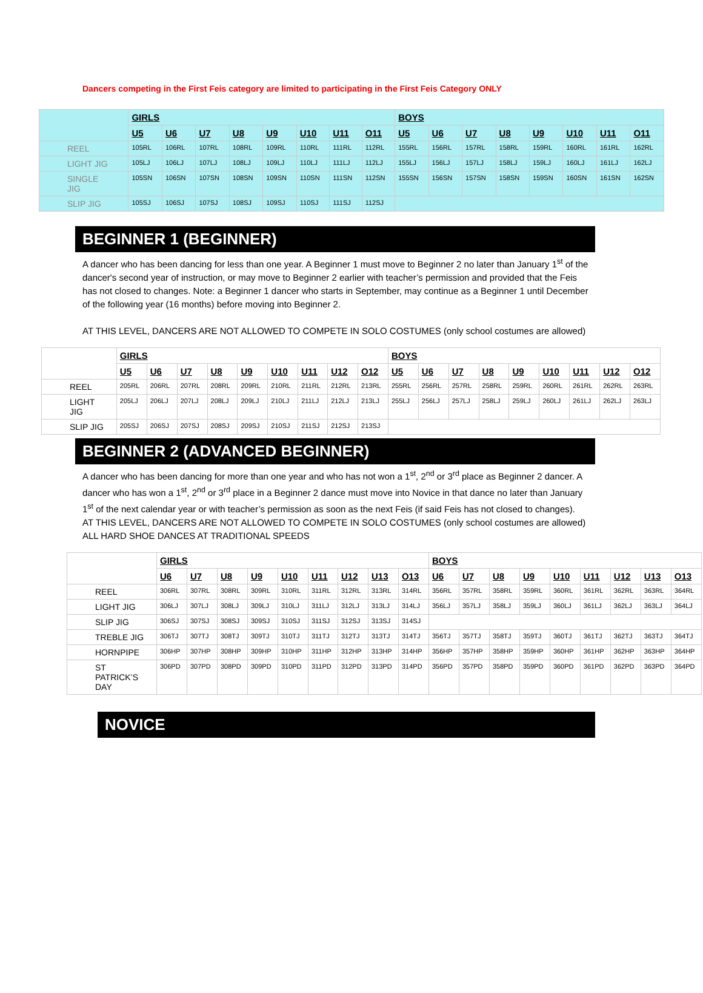Dancers competing in the First Feis category are limited to participating in the First Feis Category ONLY
| | GIRLS | | | | | | | | BOYS | | | | | | | |
| | U5 | U6 | U7 | U8 | U9 | U10 | U11 | O11 | U5 | U6 | U7 | U8 | U9 | U10 | U11 | O11 |
| REEL | 105RL | 106RL | 107RL | 108RL | 109RL | 110RL | 111RL | 112RL | 155RL | 156RL | 157RL | 158RL | 159RL | 160RL | 161RL | 162RL |
| LIGHT JIG | 105LJ | 106LJ | 107LJ | 108LJ | 109LJ | 110LJ | 111LJ | 112LJ | 155LJ | 156LJ | 157LJ | 158LJ | 159LJ | 160LJ | 161LJ | 162LJ |
| SINGLE JIG | 105SN | 106SN | 107SN | 108SN | 109SN | 110SN | 111SN | 112SN | 155SN | 156SN | 157SN | 158SN | 159SN | 160SN | 161SN | 162SN |
| SLIP JIG | 105SJ | 106SJ | 107SJ | 108SJ | 109SJ | 110SJ | 111SJ | 112SJ | | | | | | | | |
BEGINNER 1 (BEGINNER)
A dancer who has been dancing for less than one year. A Beginner 1 must move to Beginner 2 no later than January 1<sup>st</sup> of the dancer's second year of instruction, or may move to Beginner 2 earlier with teacher’s permission and provided that the Feis has not closed to changes. Note: a Beginner 1 dancer who starts in September, may continue as a Beginner 1 until December of the following year (16 months) before moving into Beginner 2.
AT THIS LEVEL, DANCERS ARE NOT ALLOWED TO COMPETE IN SOLO COSTUMES (only school costumes are allowed)
| | GIRLS | | | | | | | | | BOYS | | | | | | | | |
| | U5 | U6 | U7 | U8 | U9 | U10 | U11 | U12 | O12 | U5 | U6 | U7 | U8 | U9 | U10 | U11 | U12 | O12 |
| REEL | 205RL | 206RL | 207RL | 208RL | 209RL | 210RL | 211RL | 212RL | 213RL | 255RL | 256RL | 257RL | 258RL | 259RL | 260RL | 261RL | 262RL | 263RL |
| LIGHT JIG | 205LJ | 206LJ | 207LJ | 208LJ | 209LJ | 210LJ | 211LJ | 212LJ | 213LJ | 255LJ | 256LJ | 257LJ | 258LJ | 259LJ | 260LJ | 261LJ | 262LJ | 263LJ |
| SLIP JIG | 205SJ | 206SJ | 207SJ | 208SJ | 209SJ | 210SJ | 211SJ | 212SJ | 213SJ | | | | | | | | | |
BEGINNER 2 (ADVANCED BEGINNER)
A dancer who has been dancing for more than one year and who has not won a 1<sup>st</sup>, 2<sup>nd</sup> or 3<sup>rd</sup> place as Beginner 2 dancer. A dancer who has won a 1<sup>st</sup>, 2<sup>nd</sup> or 3<sup>rd</sup> place in a Beginner 2 dance must move into Novice in that dance no later than January 1<sup>st</sup> of the next calendar year or with teacher’s permission as soon as the next Feis (if said Feis has not closed to changes).
AT THIS LEVEL, DANCERS ARE NOT ALLOWED TO COMPETE IN SOLO COSTUMES (only school costumes are allowed)
ALL HARD SHOE DANCES AT TRADITIONAL SPEEDS
| | GIRLS | | | | | | | | | BOYS | | | | | | | | |
| | U6 | U7 | U8 | U9 | U10 | U11 | U12 | U13 | O13 | U6 | U7 | U8 | U9 | U10 | U11 | U12 | U13 | O13 |
| REEL | 306RL | 307RL | 308RL | 309RL | 310RL | 311RL | 312RL | 313RL | 314RL | 356RL | 357RL | 358RL | 359RL | 360RL | 361RL | 362RL | 363RL | 364RL |
| LIGHT JIG | 306LJ | 307LJ | 308LJ | 309LJ | 310LJ | 311LJ | 312LJ | 313LJ | 314LJ | 356LJ | 357LJ | 358LJ | 359LJ | 360LJ | 361LJ | 362LJ | 363LJ | 364LJ |
| SLIP JIG | 306SJ | 307SJ | 308SJ | 309SJ | 310SJ | 311SJ | 312SJ | 313SJ | 314SJ | | | | | | | | | |
| TREBLE JIG | 306TJ | 307TJ | 308TJ | 309TJ | 310TJ | 311TJ | 312TJ | 313TJ | 314TJ | 356TJ | 357TJ | 358TJ | 359TJ | 360TJ | 361TJ | 362TJ | 363TJ | 364TJ |
| HORNPIPE | 306HP | 307HP | 308HP | 309HP | 310HP | 311HP | 312HP | 313HP | 314HP | 356HP | 357HP | 358HP | 359HP | 360HP | 361HP | 362HP | 363HP | 364HP |
| ST PATRICK’S DAY | 306PD | 307PD | 308PD | 309PD | 310PD | 311PD | 312PD | 313PD | 314PD | 356PD | 357PD | 358PD | 359PD | 360PD | 361PD | 362PD | 363PD | 364PD |
NOVICE